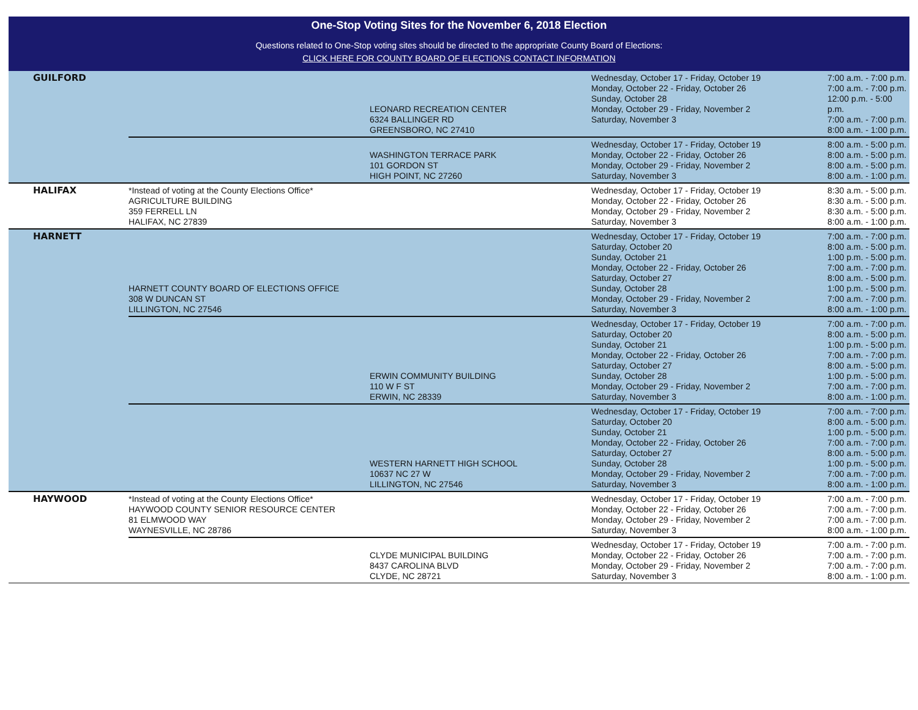One-Stop Voting Sites for the November 6, 2018 Election
Questions related to One-Stop voting sites should be directed to the appropriate County Board of Elections:
CLICK HERE FOR COUNTY BOARD OF ELECTIONS CONTACT INFORMATION
| GUILFORD | | LEONARD RECREATION CENTER 6324 BALLINGER RD GREENSBORO, NC 27410 | Wednesday, October 17 - Friday, October 19 Monday, October 22 - Friday, October 26 Sunday, October 28 Monday, October 29 - Friday, November 2 Saturday, November 3 | 7:00 a.m. - 7:00 p.m. 7:00 a.m. - 7:00 p.m. 12:00 p.m. - 5:00 p.m. 7:00 a.m. - 7:00 p.m. 8:00 a.m. - 1:00 p.m. |
| | | WASHINGTON TERRACE PARK 101 GORDON ST HIGH POINT, NC 27260 | Wednesday, October 17 - Friday, October 19 Monday, October 22 - Friday, October 26 Monday, October 29 - Friday, November 2 Saturday, November 3 | 8:00 a.m. - 5:00 p.m. 8:00 a.m. - 5:00 p.m. 8:00 a.m. - 5:00 p.m. 8:00 a.m. - 1:00 p.m. |
| HALIFAX | *Instead of voting at the County Elections Office* AGRICULTURE BUILDING 359 FERRELL LN HALIFAX, NC 27839 | | Wednesday, October 17 - Friday, October 19 Monday, October 22 - Friday, October 26 Monday, October 29 - Friday, November 2 Saturday, November 3 | 8:30 a.m. - 5:00 p.m. 8:30 a.m. - 5:00 p.m. 8:30 a.m. - 5:00 p.m. 8:00 a.m. - 1:00 p.m. |
| HARNETT | HARNETT COUNTY BOARD OF ELECTIONS OFFICE 308 W DUNCAN ST LILLINGTON, NC 27546 | | Wednesday, October 17 - Friday, October 19 Saturday, October 20 Sunday, October 21 Monday, October 22 - Friday, October 26 Saturday, October 27 Sunday, October 28 Monday, October 29 - Friday, November 2 Saturday, November 3 | 7:00 a.m. - 7:00 p.m. 8:00 a.m. - 5:00 p.m. 1:00 p.m. - 5:00 p.m. 7:00 a.m. - 7:00 p.m. 8:00 a.m. - 5:00 p.m. 1:00 p.m. - 5:00 p.m. 7:00 a.m. - 7:00 p.m. 8:00 a.m. - 1:00 p.m. |
| | | ERWIN COMMUNITY BUILDING 110 W F ST ERWIN, NC 28339 | Wednesday, October 17 - Friday, October 19 Saturday, October 20 Sunday, October 21 Monday, October 22 - Friday, October 26 Saturday, October 27 Sunday, October 28 Monday, October 29 - Friday, November 2 Saturday, November 3 | 7:00 a.m. - 7:00 p.m. 8:00 a.m. - 5:00 p.m. 1:00 p.m. - 5:00 p.m. 7:00 a.m. - 7:00 p.m. 8:00 a.m. - 5:00 p.m. 1:00 p.m. - 5:00 p.m. 7:00 a.m. - 7:00 p.m. 8:00 a.m. - 1:00 p.m. |
| | | WESTERN HARNETT HIGH SCHOOL 10637 NC 27 W LILLINGTON, NC 27546 | Wednesday, October 17 - Friday, October 19 Saturday, October 20 Sunday, October 21 Monday, October 22 - Friday, October 26 Saturday, October 27 Sunday, October 28 Monday, October 29 - Friday, November 2 Saturday, November 3 | 7:00 a.m. - 7:00 p.m. 8:00 a.m. - 5:00 p.m. 1:00 p.m. - 5:00 p.m. 7:00 a.m. - 7:00 p.m. 8:00 a.m. - 5:00 p.m. 1:00 p.m. - 5:00 p.m. 7:00 a.m. - 7:00 p.m. 8:00 a.m. - 1:00 p.m. |
| HAYWOOD | *Instead of voting at the County Elections Office* HAYWOOD COUNTY SENIOR RESOURCE CENTER 81 ELMWOOD WAY WAYNESVILLE, NC 28786 | | Wednesday, October 17 - Friday, October 19 Monday, October 22 - Friday, October 26 Monday, October 29 - Friday, November 2 Saturday, November 3 | 7:00 a.m. - 7:00 p.m. 7:00 a.m. - 7:00 p.m. 7:00 a.m. - 7:00 p.m. 8:00 a.m. - 1:00 p.m. |
| | | CLYDE MUNICIPAL BUILDING 8437 CAROLINA BLVD CLYDE, NC 28721 | Wednesday, October 17 - Friday, October 19 Monday, October 22 - Friday, October 26 Monday, October 29 - Friday, November 2 Saturday, November 3 | 7:00 a.m. - 7:00 p.m. 7:00 a.m. - 7:00 p.m. 7:00 a.m. - 7:00 p.m. 8:00 a.m. - 1:00 p.m. |